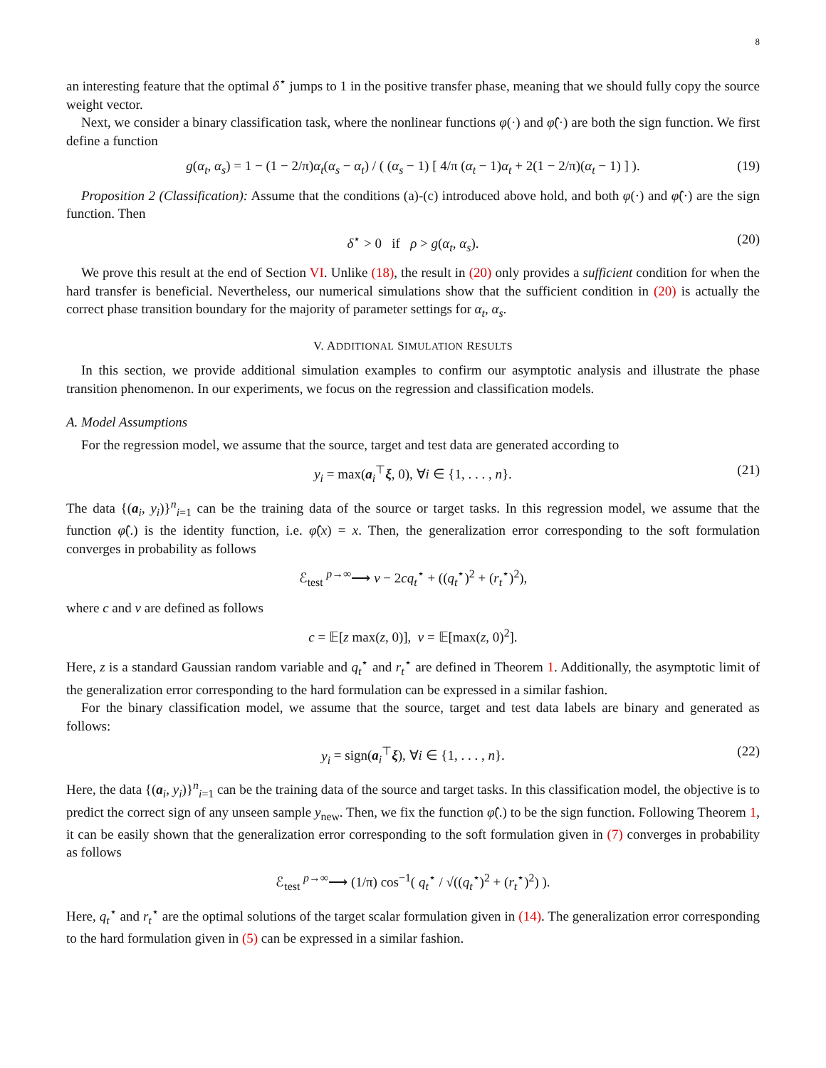8
an interesting feature that the optimal δ<sup>⋆</sup> jumps to 1 in the positive transfer phase, meaning that we should fully copy the source weight vector.
Next, we consider a binary classification task, where the nonlinear functions φ(·) and φ̂(·) are both the sign function. We first define a function
g(α<sub>t</sub>, α<sub>s</sub>) = 1 − (1 − 2/π)α<sub>t</sub>(α<sub>s</sub> − α<sub>t</sub>) / ( (α<sub>s</sub> − 1) [ 4/π (α<sub>t</sub> − 1)α<sub>t</sub> + 2(1 − 2/π)(α<sub>t</sub> − 1) ] ). (19)
Proposition 2 (Classification): Assume that the conditions (a)-(c) introduced above hold, and both φ(·) and φ̂(·) are the sign function. Then
δ<sup>⋆</sup> > 0 if ρ > g(α<sub>t</sub>, α<sub>s</sub>). (20)
We prove this result at the end of Section VI. Unlike (18), the result in (20) only provides a sufficient condition for when the hard transfer is beneficial. Nevertheless, our numerical simulations show that the sufficient condition in (20) is actually the correct phase transition boundary for the majority of parameter settings for α<sub>t</sub>, α<sub>s</sub>.
V. ADDITIONAL SIMULATION RESULTS
In this section, we provide additional simulation examples to confirm our asymptotic analysis and illustrate the phase transition phenomenon. In our experiments, we focus on the regression and classification models.
A. Model Assumptions
For the regression model, we assume that the source, target and test data are generated according to
y<sub>i</sub> = max(a<sub>i</sub><sup>⊤</sup>ξ, 0), ∀i ∈ {1, . . . , n}. (21)
The data {(a<sub>i</sub>, y<sub>i</sub>)}<sup>n</sup><sub>i=1</sub> can be the training data of the source or target tasks. In this regression model, we assume that the function φ̂(.) is the identity function, i.e. φ̂(x) = x. Then, the generalization error corresponding to the soft formulation converges in probability as follows
ℰ<sub>test</sub> <sup>p→∞</sup>⟶ v − 2cq<sub>t</sub><sup>⋆</sup> + ((q<sub>t</sub><sup>⋆</sup>)<sup>2</sup> + (r<sub>t</sub><sup>⋆</sup>)<sup>2</sup>),
where c and v are defined as follows
c = 𝔼[z max(z, 0)], v = 𝔼[max(z, 0)<sup>2</sup>].
Here, z is a standard Gaussian random variable and q<sub>t</sub><sup>⋆</sup> and r<sub>t</sub><sup>⋆</sup> are defined in Theorem 1. Additionally, the asymptotic limit of the generalization error corresponding to the hard formulation can be expressed in a similar fashion.
For the binary classification model, we assume that the source, target and test data labels are binary and generated as follows:
y<sub>i</sub> = sign(a<sub>i</sub><sup>⊤</sup>ξ), ∀i ∈ {1, . . . , n}. (22)
Here, the data {(a<sub>i</sub>, y<sub>i</sub>)}<sup>n</sup><sub>i=1</sub> can be the training data of the source and target tasks. In this classification model, the objective is to predict the correct sign of any unseen sample y<sub>new</sub>. Then, we fix the function φ̂(.) to be the sign function. Following Theorem 1, it can be easily shown that the generalization error corresponding to the soft formulation given in (7) converges in probability as follows
ℰ<sub>test</sub> <sup>p→∞</sup>⟶ (1/π) cos<sup>−1</sup>( q<sub>t</sub><sup>⋆</sup> / √((q<sub>t</sub><sup>⋆</sup>)<sup>2</sup> + (r<sub>t</sub><sup>⋆</sup>)<sup>2</sup>) ).
Here, q<sub>t</sub><sup>⋆</sup> and r<sub>t</sub><sup>⋆</sup> are the optimal solutions of the target scalar formulation given in (14). The generalization error corresponding to the hard formulation given in (5) can be expressed in a similar fashion.